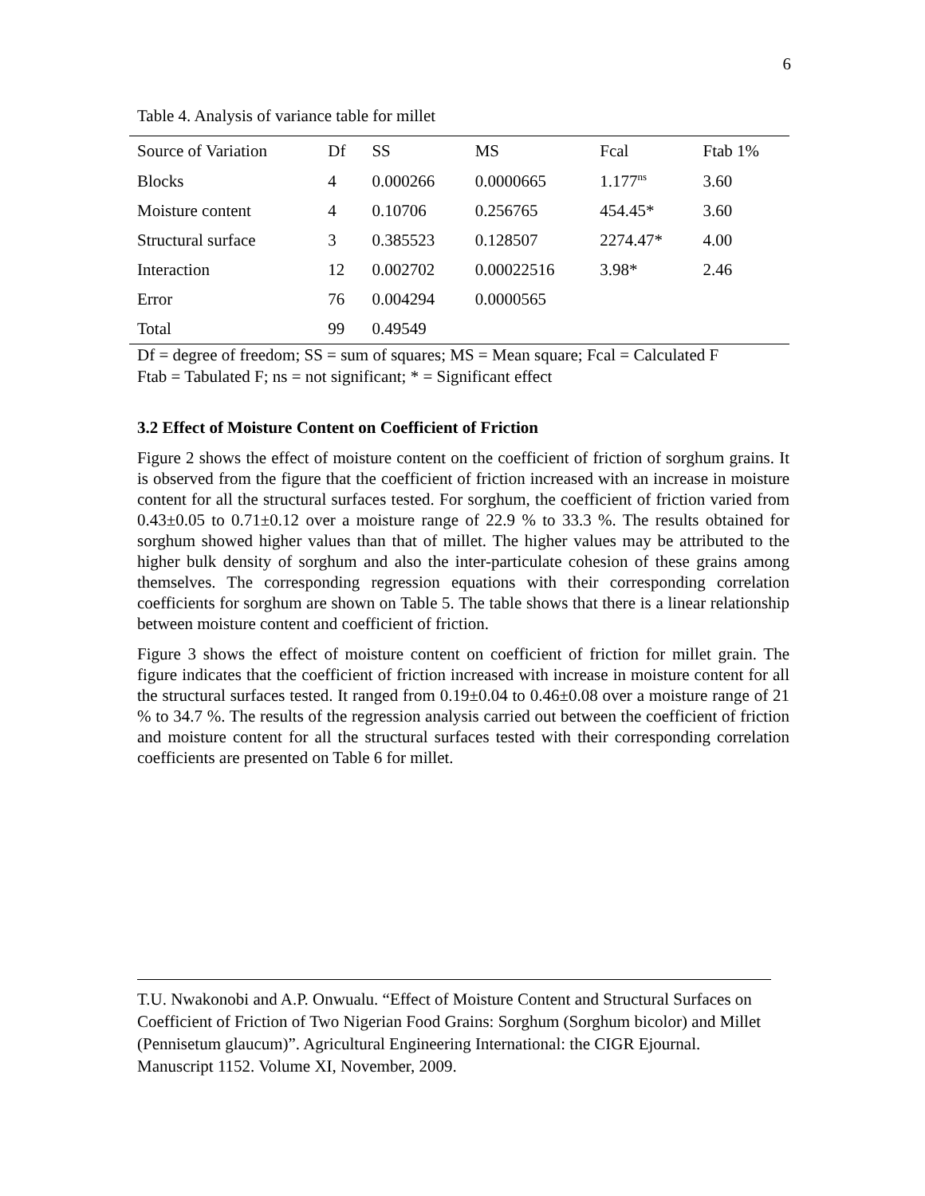6
Table 4. Analysis of variance table for millet
| Source of Variation | Df | SS | MS | Fcal | Ftab 1% |
| Blocks | 4 | 0.000266 | 0.0000665 | 1.177<sup>ns</sup> | 3.60 |
| Moisture content | 4 | 0.10706 | 0.256765 | 454.45* | 3.60 |
| Structural surface | 3 | 0.385523 | 0.128507 | 2274.47* | 4.00 |
| Interaction | 12 | 0.002702 | 0.00022516 | 3.98* | 2.46 |
| Error | 76 | 0.004294 | 0.0000565 | | |
| Total | 99 | 0.49549 | | | |
Df = degree of freedom; SS = sum of squares; MS = Mean square; Fcal = Calculated F
Ftab = Tabulated F; ns = not significant; * = Significant effect
3.2 Effect of Moisture Content on Coefficient of Friction
Figure 2 shows the effect of moisture content on the coefficient of friction of sorghum grains. It is observed from the figure that the coefficient of friction increased with an increase in moisture content for all the structural surfaces tested. For sorghum, the coefficient of friction varied from 0.43±0.05 to 0.71±0.12 over a moisture range of 22.9 % to 33.3 %. The results obtained for sorghum showed higher values than that of millet. The higher values may be attributed to the higher bulk density of sorghum and also the inter-particulate cohesion of these grains among themselves. The corresponding regression equations with their corresponding correlation coefficients for sorghum are shown on Table 5. The table shows that there is a linear relationship between moisture content and coefficient of friction.
Figure 3 shows the effect of moisture content on coefficient of friction for millet grain. The figure indicates that the coefficient of friction increased with increase in moisture content for all the structural surfaces tested. It ranged from 0.19±0.04 to 0.46±0.08 over a moisture range of 21 % to 34.7 %. The results of the regression analysis carried out between the coefficient of friction and moisture content for all the structural surfaces tested with their corresponding correlation coefficients are presented on Table 6 for millet.
T.U. Nwakonobi and A.P. Onwualu. “Effect of Moisture Content and Structural Surfaces on Coefficient of Friction of Two Nigerian Food Grains: Sorghum (Sorghum bicolor) and Millet (Pennisetum glaucum)”. Agricultural Engineering International: the CIGR Ejournal. Manuscript 1152. Volume XI, November, 2009.